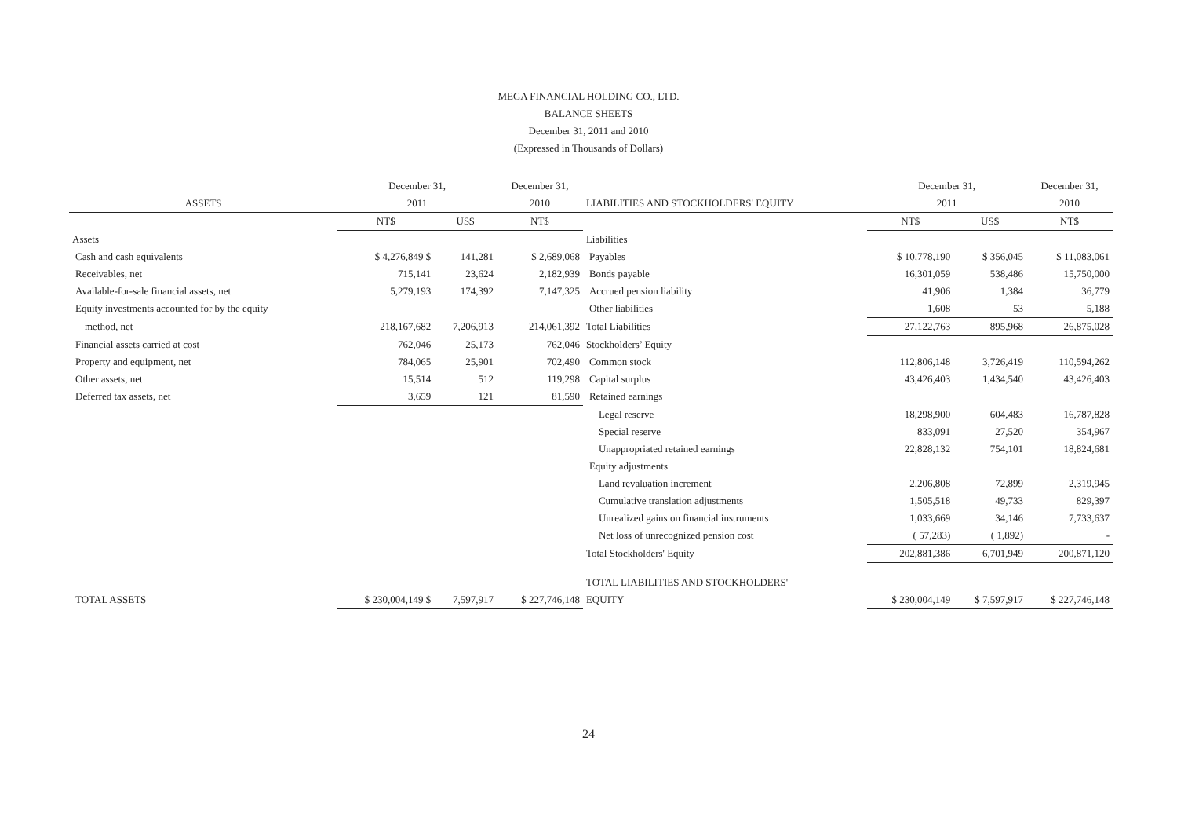MEGA FINANCIAL HOLDING CO., LTD.
BALANCE SHEETS
December 31, 2011 and 2010
(Expressed in Thousands of Dollars)
| | December 31, | | December 31, | | December 31, | | December 31, |
| --- | --- | --- | --- | --- | --- | --- | --- |
| ASSETS | 2011 | | 2010 | LIABILITIES AND STOCKHOLDERS' EQUITY | 2011 | | 2010 |
| | NT$ | US$ | NT$ | | NT$ | US$ | NT$ |
| Assets | | | | Liabilities | | | |
| Cash and cash equivalents | $ 4,276,849 $ | 141,281 | $ 2,689,068 | Payables | $ 10,778,190 | $ 356,045 | $ 11,083,061 |
| Receivables, net | 715,141 | 23,624 | 2,182,939 | Bonds payable | 16,301,059 | 538,486 | 15,750,000 |
| Available-for-sale financial assets, net | 5,279,193 | 174,392 | 7,147,325 | Accrued pension liability | 41,906 | 1,384 | 36,779 |
| Equity investments accounted for by the equity | | | | Other liabilities | 1,608 | 53 | 5,188 |
| method, net | 218,167,682 | 7,206,913 | 214,061,392 | Total Liabilities | 27,122,763 | 895,968 | 26,875,028 |
| Financial assets carried at cost | 762,046 | 25,173 | 762,046 | Stockholders’ Equity | | | |
| Property and equipment, net | 784,065 | 25,901 | 702,490 | Common stock | 112,806,148 | 3,726,419 | 110,594,262 |
| Other assets, net | 15,514 | 512 | 119,298 | Capital surplus | 43,426,403 | 1,434,540 | 43,426,403 |
| Deferred tax assets, net | 3,659 | 121 | 81,590 | Retained earnings | | | |
| | | | | Legal reserve | 18,298,900 | 604,483 | 16,787,828 |
| | | | | Special reserve | 833,091 | 27,520 | 354,967 |
| | | | | Unappropriated retained earnings | 22,828,132 | 754,101 | 18,824,681 |
| | | | | Equity adjustments | | | |
| | | | | Land revaluation increment | 2,206,808 | 72,899 | 2,319,945 |
| | | | | Cumulative translation adjustments | 1,505,518 | 49,733 | 829,397 |
| | | | | Unrealized gains on financial instruments | 1,033,669 | 34,146 | 7,733,637 |
| | | | | Net loss of unrecognized pension cost | ( 57,283) | ( 1,892) | - |
| | | | | Total Stockholders' Equity | 202,881,386 | 6,701,949 | 200,871,120 |
| | | | | TOTAL LIABILITIES AND STOCKHOLDERS' | | | |
| TOTAL ASSETS | $ 230,004,149 $ | 7,597,917 | $ 227,746,148 | EQUITY | $ 230,004,149 | $ 7,597,917 | $ 227,746,148 |
24